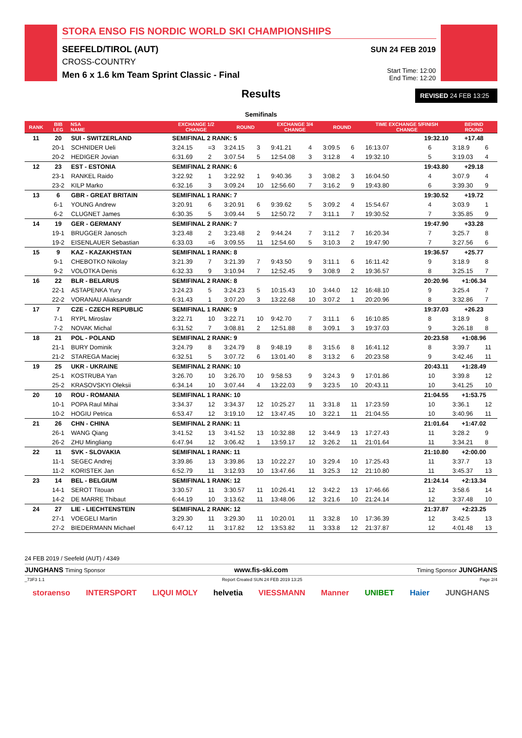STORA ENSO FIS NORDIC WORLD SKI CHAMPIONSHIPS
SEEFELD/TIROL (AUT)
CROSS-COUNTRY
Men 6 x 1.6 km Team Sprint Classic - Final
SUN 24 FEB 2019
Start Time: 12:00
End Time: 12:20
Results
REVISED 24 FEB 13:25
Semifinals
| RANK | BIB LEG | NSA NAME | EXCHANGE 1/2 CHANGE | | ROUND | | EXCHANGE 3/4 CHANGE | | ROUND | | TIME EXCHANGE 5/FINISH CHANGE | | BEHIND ROUND | |
| --- | --- | --- | --- | --- | --- | --- | --- | --- | --- | --- | --- | --- | --- | --- |
| 11 | 20 | SUI - SWITZERLAND | SEMIFINAL 2 RANK: 5 | | | | | | 19:32.10 | | | | +17.48 | |
| | 20-1 | SCHNIDER Ueli | 3:24.15 | =3 | 3:24.15 | 3 | 9:41.21 | 4 | 3:09.5 | 6 | 16:13.07 | 6 | 3:18.9 | 6 |
| | 20-2 | HEDIGER Jovian | 6:31.69 | 2 | 3:07.54 | 5 | 12:54.08 | 3 | 3:12.8 | 4 | 19:32.10 | 5 | 3:19.03 | 4 |
| 12 | 23 | EST - ESTONIA | SEMIFINAL 2 RANK: 6 | | | | | | 19:43.80 | | | | +29.18 | |
| | 23-1 | RANKEL Raido | 3:22.92 | 1 | 3:22.92 | 1 | 9:40.36 | 3 | 3:08.2 | 3 | 16:04.50 | 4 | 3:07.9 | 4 |
| | 23-2 | KILP Marko | 6:32.16 | 3 | 3:09.24 | 10 | 12:56.60 | 7 | 3:16.2 | 9 | 19:43.80 | 6 | 3:39.30 | 9 |
| 13 | 6 | GBR - GREAT BRITAIN | SEMIFINAL 1 RANK: 7 | | | | | | 19:30.52 | | | | +19.72 | |
| | 6-1 | YOUNG Andrew | 3:20.91 | 6 | 3:20.91 | 6 | 9:39.62 | 5 | 3:09.2 | 4 | 15:54.67 | 4 | 3:03.9 | 1 |
| | 6-2 | CLUGNET James | 6:30.35 | 5 | 3:09.44 | 5 | 12:50.72 | 7 | 3:11.1 | 7 | 19:30.52 | 7 | 3:35.85 | 9 |
| 14 | 19 | GER - GERMANY | SEMIFINAL 2 RANK: 7 | | | | | | 19:47.90 | | | | +33.28 | |
| | 19-1 | BRUGGER Janosch | 3:23.48 | 2 | 3:23.48 | 2 | 9:44.24 | 7 | 3:11.2 | 7 | 16:20.34 | 7 | 3:25.7 | 8 |
| | 19-2 | EISENLAUER Sebastian | 6:33.03 | =6 | 3:09.55 | 11 | 12:54.60 | 5 | 3:10.3 | 2 | 19:47.90 | 7 | 3:27.56 | 6 |
| 15 | 9 | KAZ - KAZAKHSTAN | SEMIFINAL 1 RANK: 8 | | | | | | 19:36.57 | | | | +25.77 | |
| | 9-1 | CHEBOTKO Nikolay | 3:21.39 | 7 | 3:21.39 | 7 | 9:43.50 | 9 | 3:11.1 | 6 | 16:11.42 | 9 | 3:18.9 | 8 |
| | 9-2 | VOLOTKA Denis | 6:32.33 | 9 | 3:10.94 | 7 | 12:52.45 | 9 | 3:08.9 | 2 | 19:36.57 | 8 | 3:25.15 | 7 |
| 16 | 22 | BLR - BELARUS | SEMIFINAL 2 RANK: 8 | | | | | | 20:20.96 | | | | +1:06.34 | |
| | 22-1 | ASTAPENKA Yury | 3:24.23 | 5 | 3:24.23 | 5 | 10:15.43 | 10 | 3:44.0 | 12 | 16:48.10 | 9 | 3:25.4 | 7 |
| | 22-2 | VORANAU Aliaksandr | 6:31.43 | 1 | 3:07.20 | 3 | 13:22.68 | 10 | 3:07.2 | 1 | 20:20.96 | 8 | 3:32.86 | 7 |
| 17 | 7 | CZE - CZECH REPUBLIC | SEMIFINAL 1 RANK: 9 | | | | | | 19:37.03 | | | | +26.23 | |
| | 7-1 | RYPL Miroslav | 3:22.71 | 10 | 3:22.71 | 10 | 9:42.70 | 7 | 3:11.1 | 6 | 16:10.85 | 8 | 3:18.9 | 8 |
| | 7-2 | NOVAK Michal | 6:31.52 | 7 | 3:08.81 | 2 | 12:51.88 | 8 | 3:09.1 | 3 | 19:37.03 | 9 | 3:26.18 | 8 |
| 18 | 21 | POL - POLAND | SEMIFINAL 2 RANK: 9 | | | | | | 20:23.58 | | | | +1:08.96 | |
| | 21-1 | BURY Dominik | 3:24.79 | 8 | 3:24.79 | 8 | 9:48.19 | 8 | 3:15.6 | 8 | 16:41.12 | 8 | 3:39.7 | 11 |
| | 21-2 | STAREGA Maciej | 6:32.51 | 5 | 3:07.72 | 6 | 13:01.40 | 8 | 3:13.2 | 6 | 20:23.58 | 9 | 3:42.46 | 11 |
| 19 | 25 | UKR - UKRAINE | SEMIFINAL 2 RANK: 10 | | | | | | 20:43.11 | | | | +1:28.49 | |
| | 25-1 | KOSTRUBA Yan | 3:26.70 | 10 | 3:26.70 | 10 | 9:58.53 | 9 | 3:24.3 | 9 | 17:01.86 | 10 | 3:39.8 | 12 |
| | 25-2 | KRASOVSKYI Oleksii | 6:34.14 | 10 | 3:07.44 | 4 | 13:22.03 | 9 | 3:23.5 | 10 | 20:43.11 | 10 | 3:41.25 | 10 |
| 20 | 10 | ROU - ROMANIA | SEMIFINAL 1 RANK: 10 | | | | | | 21:04.55 | | | | +1:53.75 | |
| | 10-1 | POPA Raul Mihai | 3:34.37 | 12 | 3:34.37 | 12 | 10:25.27 | 11 | 3:31.8 | 11 | 17:23.59 | 10 | 3:36.1 | 12 |
| | 10-2 | HOGIU Petrica | 6:53.47 | 12 | 3:19.10 | 12 | 13:47.45 | 10 | 3:22.1 | 11 | 21:04.55 | 10 | 3:40.96 | 11 |
| 21 | 26 | CHN - CHINA | SEMIFINAL 2 RANK: 11 | | | | | | 21:01.64 | | | | +1:47.02 | |
| | 26-1 | WANG Qiang | 3:41.52 | 13 | 3:41.52 | 13 | 10:32.88 | 12 | 3:44.9 | 13 | 17:27.43 | 11 | 3:28.2 | 9 |
| | 26-2 | ZHU Mingliang | 6:47.94 | 12 | 3:06.42 | 1 | 13:59.17 | 12 | 3:26.2 | 11 | 21:01.64 | 11 | 3:34.21 | 8 |
| 22 | 11 | SVK - SLOVAKIA | SEMIFINAL 1 RANK: 11 | | | | | | 21:10.80 | | | | +2:00.00 | |
| | 11-1 | SEGEC Andrej | 3:39.86 | 13 | 3:39.86 | 13 | 10:22.27 | 10 | 3:29.4 | 10 | 17:25.43 | 11 | 3:37.7 | 13 |
| | 11-2 | KORISTEK Jan | 6:52.79 | 11 | 3:12.93 | 10 | 13:47.66 | 11 | 3:25.3 | 12 | 21:10.80 | 11 | 3:45.37 | 13 |
| 23 | 14 | BEL - BELGIUM | SEMIFINAL 1 RANK: 12 | | | | | | 21:24.14 | | | | +2:13.34 | |
| | 14-1 | SEROT Titouan | 3:30.57 | 11 | 3:30.57 | 11 | 10:26.41 | 12 | 3:42.2 | 13 | 17:46.66 | 12 | 3:58.6 | 14 |
| | 14-2 | DE MARRE Thibaut | 6:44.19 | 10 | 3:13.62 | 11 | 13:48.06 | 12 | 3:21.6 | 10 | 21:24.14 | 12 | 3:37.48 | 10 |
| 24 | 27 | LIE - LIECHTENSTEIN | SEMIFINAL 2 RANK: 12 | | | | | | 21:37.87 | | | | +2:23.25 | |
| | 27-1 | VOEGELI Martin | 3:29.30 | 11 | 3:29.30 | 11 | 10:20.01 | 11 | 3:32.8 | 10 | 17:36.39 | 12 | 3:42.5 | 13 |
| | 27-2 | BIEDERMANN Michael | 6:47.12 | 11 | 3:17.82 | 12 | 13:53.82 | 11 | 3:33.8 | 12 | 21:37.87 | 12 | 4:01.48 | 13 |
24 FEB 2019 / Seefeld (AUT) / 4349
JUNGHANS Timing Sponsor www.fis-ski.com Timing Sponsor JUNGHANS
_73F3 1.1 Report Created SUN 24 FEB 2019 13:25 Page 2/4
storaenso INTERSPORT LIQUI MOLY helvetia VIESSMANN Manner UNIBET Haier JUNGHANS